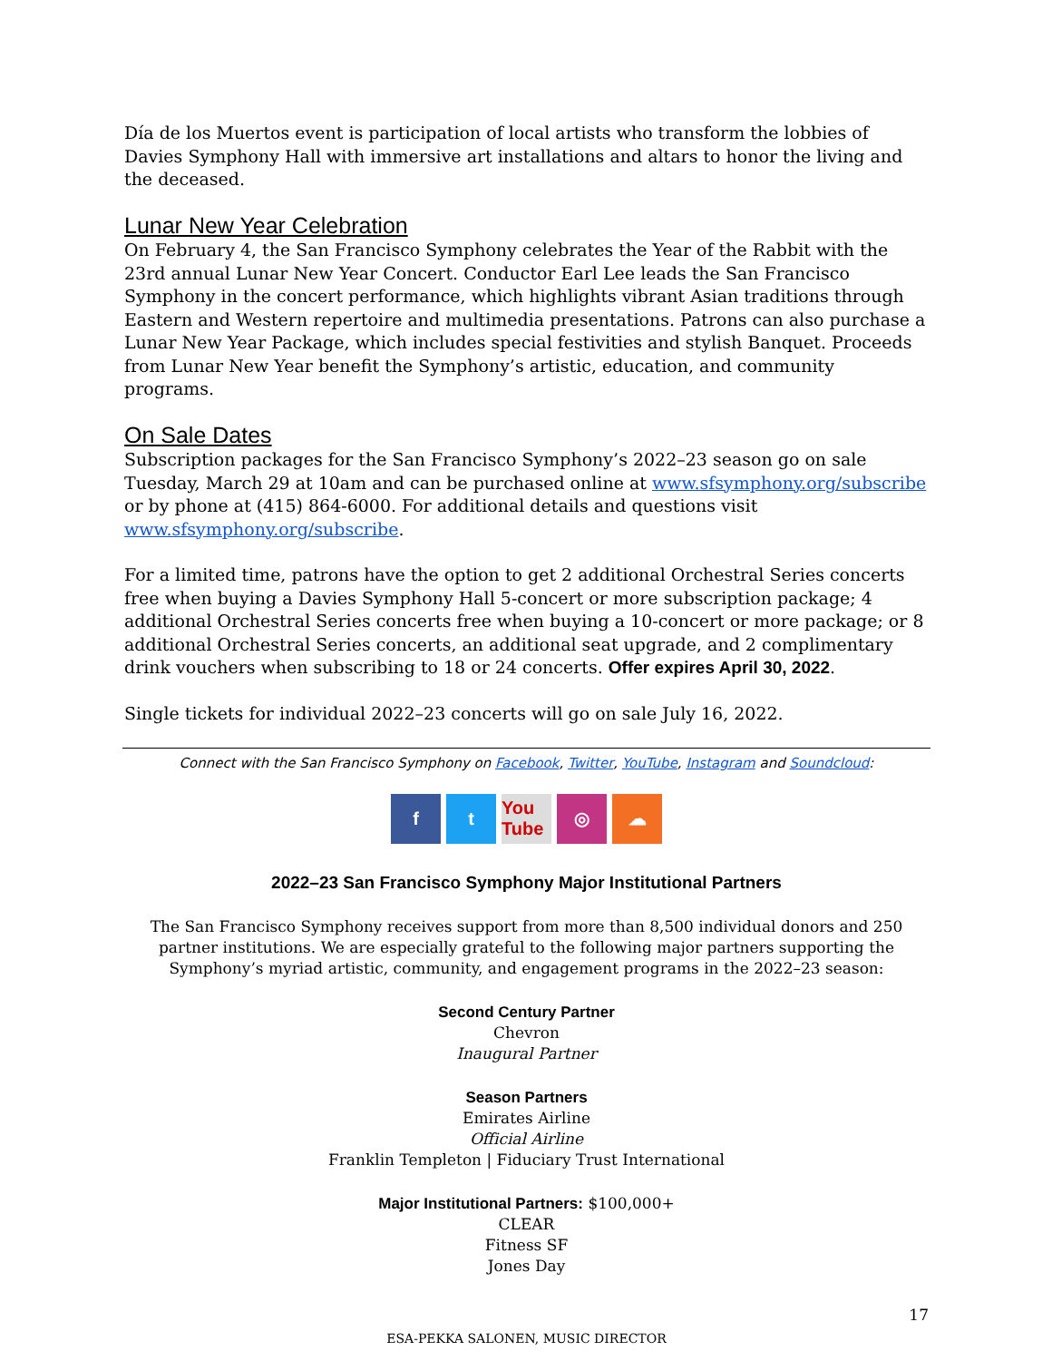Día de los Muertos event is participation of local artists who transform the lobbies of Davies Symphony Hall with immersive art installations and altars to honor the living and the deceased.
Lunar New Year Celebration
On February 4, the San Francisco Symphony celebrates the Year of the Rabbit with the 23rd annual Lunar New Year Concert. Conductor Earl Lee leads the San Francisco Symphony in the concert performance, which highlights vibrant Asian traditions through Eastern and Western repertoire and multimedia presentations. Patrons can also purchase a Lunar New Year Package, which includes special festivities and stylish Banquet. Proceeds from Lunar New Year benefit the Symphony’s artistic, education, and community programs.
On Sale Dates
Subscription packages for the San Francisco Symphony’s 2022–23 season go on sale Tuesday, March 29 at 10am and can be purchased online at www.sfsymphony.org/subscribe or by phone at (415) 864-6000. For additional details and questions visit www.sfsymphony.org/subscribe.
For a limited time, patrons have the option to get 2 additional Orchestral Series concerts free when buying a Davies Symphony Hall 5-concert or more subscription package; 4 additional Orchestral Series concerts free when buying a 10-concert or more package; or 8 additional Orchestral Series concerts, an additional seat upgrade, and 2 complimentary drink vouchers when subscribing to 18 or 24 concerts. Offer expires April 30, 2022.
Single tickets for individual 2022–23 concerts will go on sale July 16, 2022.
Connect with the San Francisco Symphony on Facebook, Twitter, YouTube, Instagram and Soundcloud:
f t You Tube ◎ ☁
2022–23 San Francisco Symphony Major Institutional Partners
The San Francisco Symphony receives support from more than 8,500 individual donors and 250 partner institutions. We are especially grateful to the following major partners supporting the Symphony’s myriad artistic, community, and engagement programs in the 2022–23 season:
Second Century Partner
Chevron
Inaugural Partner
Season Partners
Emirates Airline
Official Airline
Franklin Templeton | Fiduciary Trust International
Major Institutional Partners: $100,000+
CLEAR
Fitness SF
Jones Day
17
ESA-PEKKA SALONEN, MUSIC DIRECTOR